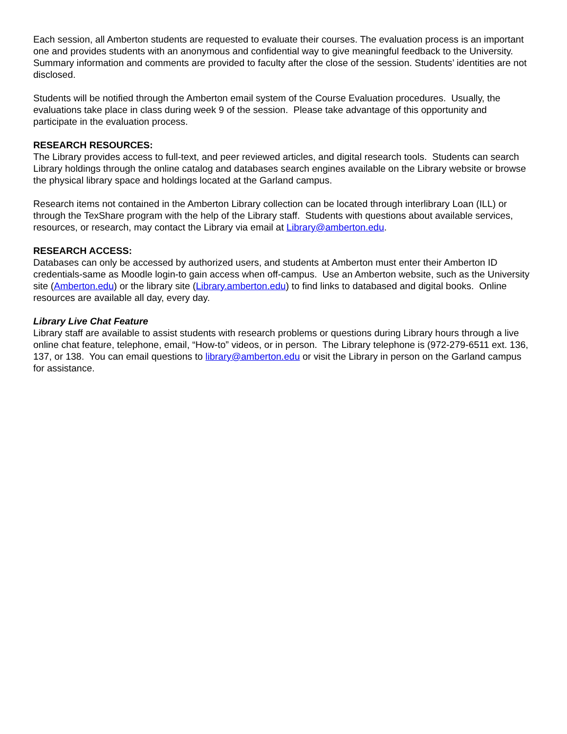Each session, all Amberton students are requested to evaluate their courses. The evaluation process is an important one and provides students with an anonymous and confidential way to give meaningful feedback to the University. Summary information and comments are provided to faculty after the close of the session. Students’ identities are not disclosed.
Students will be notified through the Amberton email system of the Course Evaluation procedures. Usually, the evaluations take place in class during week 9 of the session. Please take advantage of this opportunity and participate in the evaluation process.
RESEARCH RESOURCES:
The Library provides access to full-text, and peer reviewed articles, and digital research tools. Students can search Library holdings through the online catalog and databases search engines available on the Library website or browse the physical library space and holdings located at the Garland campus.
Research items not contained in the Amberton Library collection can be located through interlibrary Loan (ILL) or through the TexShare program with the help of the Library staff. Students with questions about available services, resources, or research, may contact the Library via email at Library@amberton.edu.
RESEARCH ACCESS:
Databases can only be accessed by authorized users, and students at Amberton must enter their Amberton ID credentials-same as Moodle login-to gain access when off-campus. Use an Amberton website, such as the University site (Amberton.edu) or the library site (Library.amberton.edu) to find links to databased and digital books. Online resources are available all day, every day.
Library Live Chat Feature
Library staff are available to assist students with research problems or questions during Library hours through a live online chat feature, telephone, email, “How-to” videos, or in person. The Library telephone is (972-279-6511 ext. 136, 137, or 138. You can email questions to library@amberton.edu or visit the Library in person on the Garland campus for assistance.